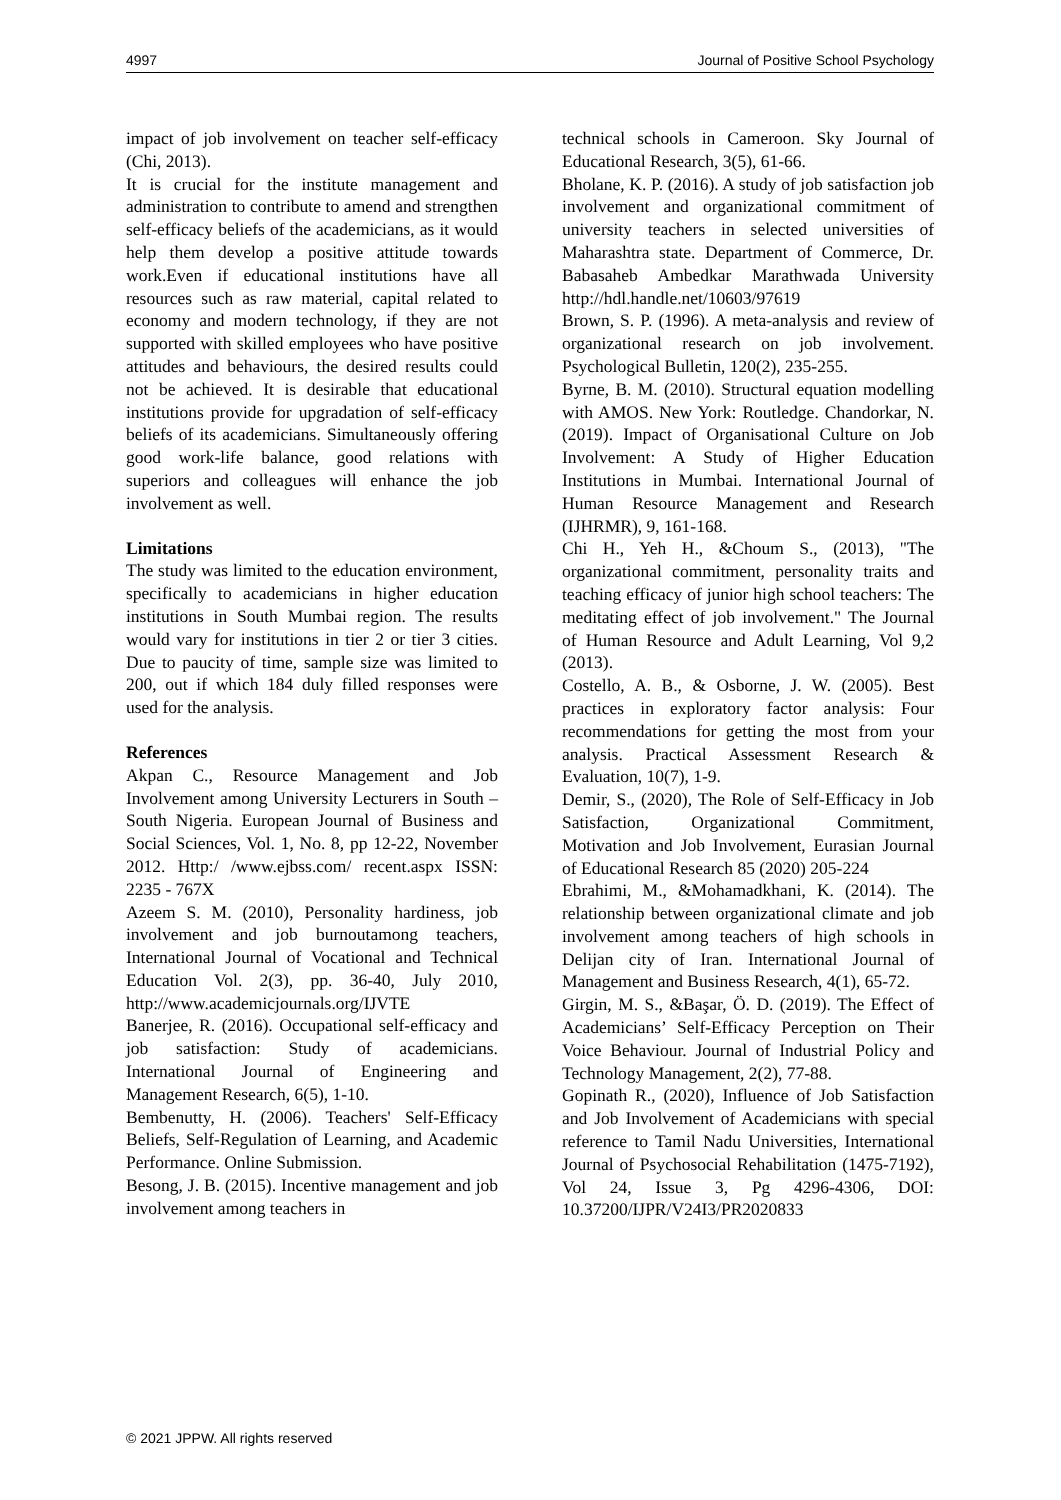4997 Journal of Positive School Psychology
impact of job involvement on teacher self-efficacy (Chi, 2013).
It is crucial for the institute management and administration to contribute to amend and strengthen self-efficacy beliefs of the academicians, as it would help them develop a positive attitude towards work.Even if educational institutions have all resources such as raw material, capital related to economy and modern technology, if they are not supported with skilled employees who have positive attitudes and behaviours, the desired results could not be achieved. It is desirable that educational institutions provide for upgradation of self-efficacy beliefs of its academicians. Simultaneously offering good work-life balance, good relations with superiors and colleagues will enhance the job involvement as well.
Limitations
The study was limited to the education environment, specifically to academicians in higher education institutions in South Mumbai region. The results would vary for institutions in tier 2 or tier 3 cities. Due to paucity of time, sample size was limited to 200, out if which 184 duly filled responses were used for the analysis.
References
Akpan C., Resource Management and Job Involvement among University Lecturers in South – South Nigeria. European Journal of Business and Social Sciences, Vol. 1, No. 8, pp 12-22, November 2012. Http:/ /www.ejbss.com/ recent.aspx ISSN: 2235 - 767X
Azeem S. M. (2010), Personality hardiness, job involvement and job burnoutamong teachers, International Journal of Vocational and Technical Education Vol. 2(3), pp. 36-40, July 2010, http://www.academicjournals.org/IJVTE
Banerjee, R. (2016). Occupational self-efficacy and job satisfaction: Study of academicians. International Journal of Engineering and Management Research, 6(5), 1-10.
Bembenutty, H. (2006). Teachers' Self-Efficacy Beliefs, Self-Regulation of Learning, and Academic Performance. Online Submission.
Besong, J. B. (2015). Incentive management and job involvement among teachers in
technical schools in Cameroon. Sky Journal of Educational Research, 3(5), 61-66.
Bholane, K. P. (2016). A study of job satisfaction job involvement and organizational commitment of university teachers in selected universities of Maharashtra state. Department of Commerce, Dr. Babasaheb Ambedkar Marathwada University http://hdl.handle.net/10603/97619
Brown, S. P. (1996). A meta-analysis and review of organizational research on job involvement. Psychological Bulletin, 120(2), 235-255.
Byrne, B. M. (2010). Structural equation modelling with AMOS. New York: Routledge. Chandorkar, N. (2019). Impact of Organisational Culture on Job Involvement: A Study of Higher Education Institutions in Mumbai. International Journal of Human Resource Management and Research (IJHRMR), 9, 161-168.
Chi H., Yeh H., &Choum S., (2013), "The organizational commitment, personality traits and teaching efficacy of junior high school teachers: The meditating effect of job involvement." The Journal of Human Resource and Adult Learning, Vol 9,2 (2013).
Costello, A. B., & Osborne, J. W. (2005). Best practices in exploratory factor analysis: Four recommendations for getting the most from your analysis. Practical Assessment Research & Evaluation, 10(7), 1-9.
Demir, S., (2020), The Role of Self-Efficacy in Job Satisfaction, Organizational Commitment, Motivation and Job Involvement, Eurasian Journal of Educational Research 85 (2020) 205-224
Ebrahimi, M., &Mohamadkhani, K. (2014). The relationship between organizational climate and job involvement among teachers of high schools in Delijan city of Iran. International Journal of Management and Business Research, 4(1), 65-72.
Girgin, M. S., &Başar, Ö. D. (2019). The Effect of Academicians’ Self-Efficacy Perception on Their Voice Behaviour. Journal of Industrial Policy and Technology Management, 2(2), 77-88.
Gopinath R., (2020), Influence of Job Satisfaction and Job Involvement of Academicians with special reference to Tamil Nadu Universities, International Journal of Psychosocial Rehabilitation (1475-7192), Vol 24, Issue 3, Pg 4296-4306, DOI: 10.37200/IJPR/V24I3/PR2020833
© 2021 JPPW. All rights reserved